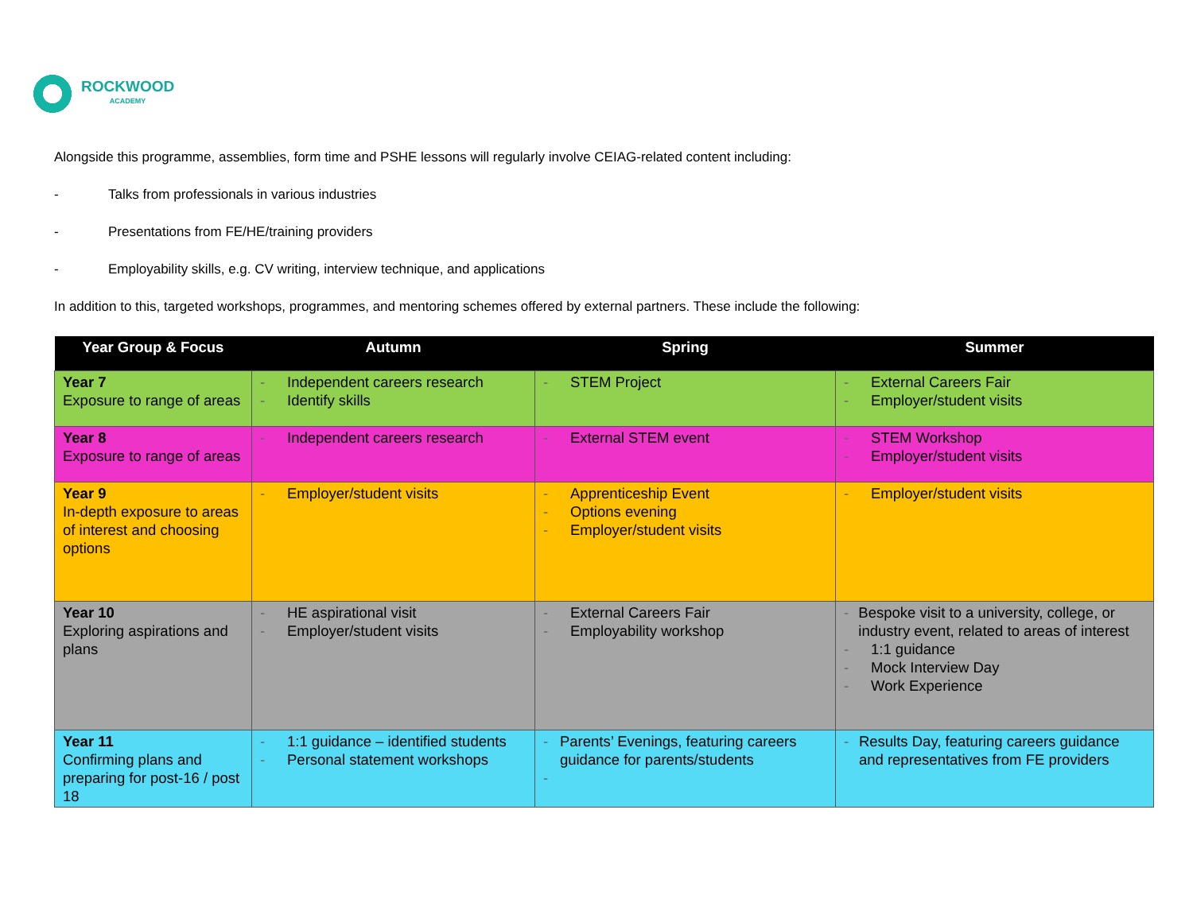ROCKWOOD
ACADEMY
Alongside this programme, assemblies, form time and PSHE lessons will regularly involve CEIAG-related content including:
- Talks from professionals in various industries
- Presentations from FE/HE/training providers
- Employability skills, e.g. CV writing, interview technique, and applications
In addition to this, targeted workshops, programmes, and mentoring schemes offered by external partners. These include the following:
| Year Group & Focus | Autumn | Spring | Summer |
| --- | --- | --- | --- |
| Year 7 Exposure to range of areas | - Independent careers research - Identify skills | - STEM Project | - External Careers Fair - Employer/student visits |
| Year 8 Exposure to range of areas | - Independent careers research | - External STEM event | - STEM Workshop - Employer/student visits |
| Year 9 In-depth exposure to areas of interest and choosing options | - Employer/student visits | - Apprenticeship Event - Options evening - Employer/student visits | - Employer/student visits |
| Year 10 Exploring aspirations and plans | - HE aspirational visit - Employer/student visits | - External Careers Fair - Employability workshop | - Bespoke visit to a university, college, or industry event, related to areas of interest - 1:1 guidance - Mock Interview Day - Work Experience |
| Year 11 Confirming plans and preparing for post-16 / post 18 | - 1:1 guidance – identified students - Personal statement workshops | - Parents’ Evenings, featuring careers guidance for parents/students - | - Results Day, featuring careers guidance and representatives from FE providers |